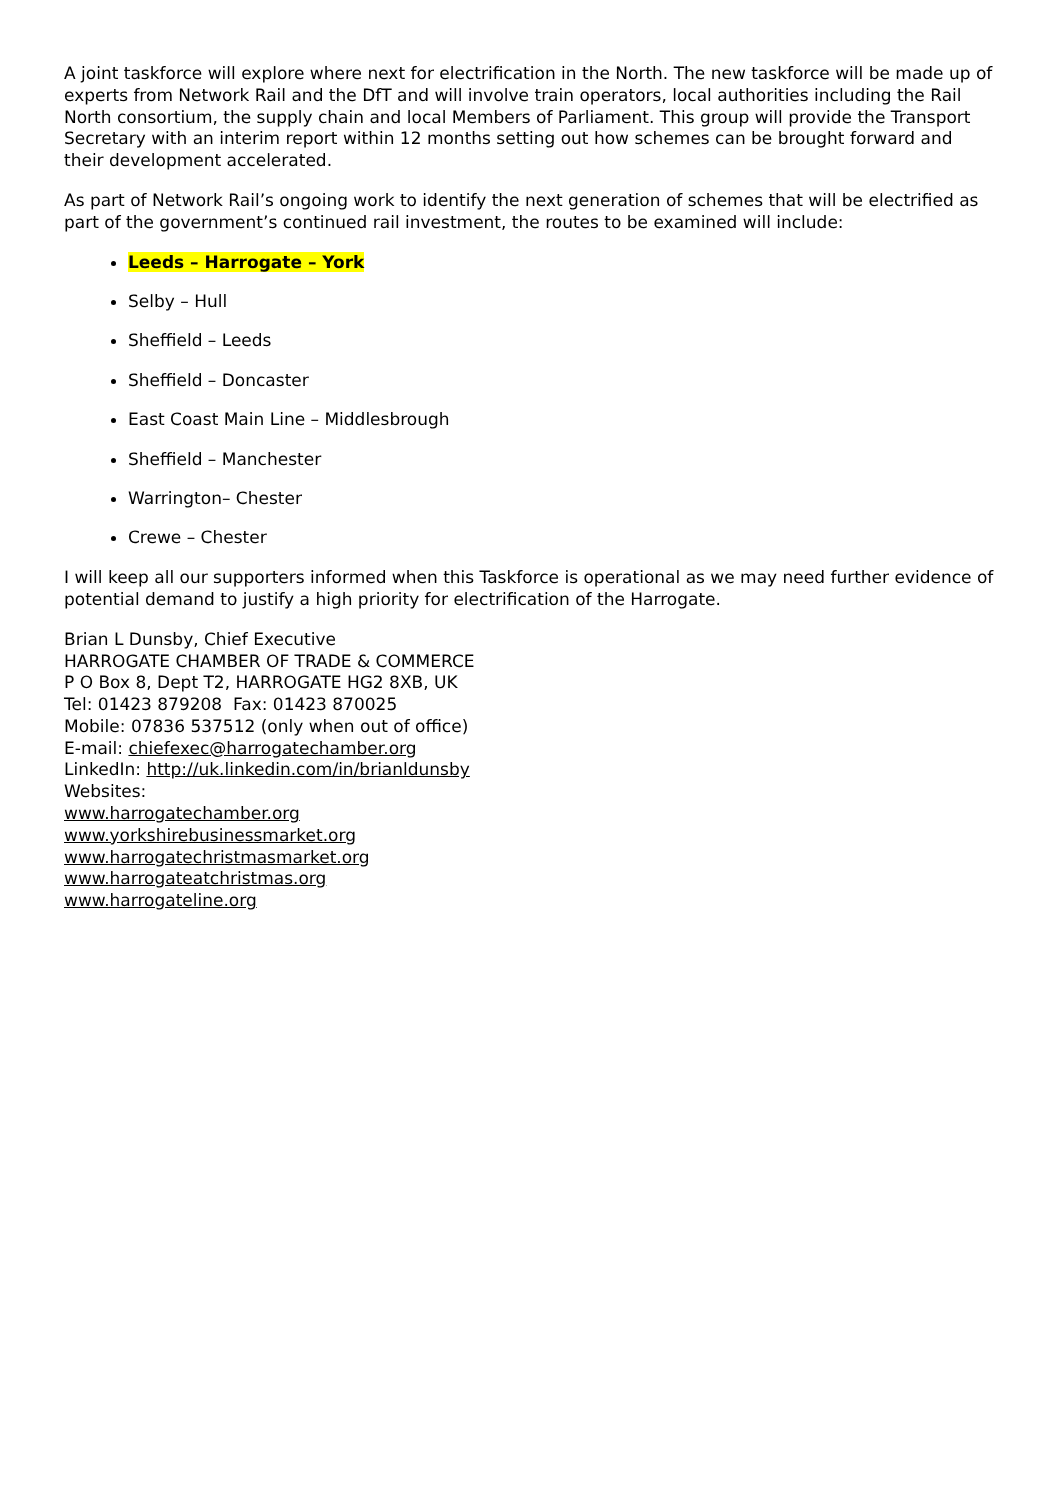A joint taskforce will explore where next for electrification in the North. The new taskforce will be made up of experts from Network Rail and the DfT and will involve train operators, local authorities including the Rail North consortium, the supply chain and local Members of Parliament. This group will provide the Transport Secretary with an interim report within 12 months setting out how schemes can be brought forward and their development accelerated.
As part of Network Rail’s ongoing work to identify the next generation of schemes that will be electrified as part of the government’s continued rail investment, the routes to be examined will include:
Leeds – Harrogate – York
Selby – Hull
Sheffield – Leeds
Sheffield – Doncaster
East Coast Main Line – Middlesbrough
Sheffield – Manchester
Warrington– Chester
Crewe – Chester
I will keep all our supporters informed when this Taskforce is operational as we may need further evidence of potential demand to justify a high priority for electrification of the Harrogate.
Brian L Dunsby, Chief Executive
HARROGATE CHAMBER OF TRADE & COMMERCE
P O Box 8, Dept T2, HARROGATE HG2 8XB, UK
Tel: 01423 879208 Fax: 01423 870025
Mobile: 07836 537512 (only when out of office)
E-mail: chiefexec@harrogatechamber.org
LinkedIn: http://uk.linkedin.com/in/brianldunsby
Websites:
www.harrogatechamber.org
www.yorkshirebusinessmarket.org
www.harrogatechristmasmarket.org
www.harrogateatchristmas.org
www.harrogateline.org